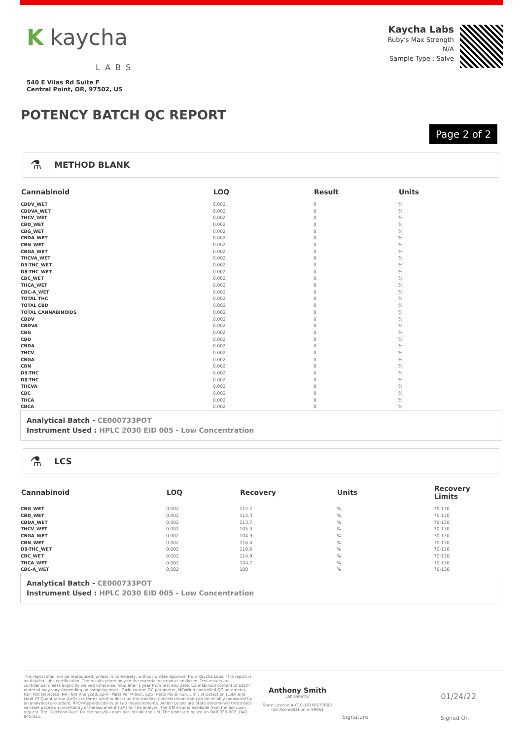K kaycha
LABS
540 E Vilas Rd Suite F
Central Point, OR, 97502, US
Kaycha Labs
Ruby's Max Strength
N/A
Sample Type : Salve
POTENCY BATCH QC REPORT
Page 2 of 2
⚗
METHOD BLANK
| Cannabinoid | LOQ | Result | Units |
| --- | --- | --- | --- |
| CBDV_WET | 0.002 | 0 | % |
| CBDVA_WET | 0.002 | 0 | % |
| THCV_WET | 0.002 | 0 | % |
| CBD_WET | 0.002 | 0 | % |
| CBG_WET | 0.002 | 0 | % |
| CBDA_WET | 0.002 | 0 | % |
| CBN_WET | 0.002 | 0 | % |
| CBGA_WET | 0.002 | 0 | % |
| THCVA_WET | 0.002 | 0 | % |
| D9-THC_WET | 0.002 | 0 | % |
| D8-THC_WET | 0.002 | 0 | % |
| CBC_WET | 0.002 | 0 | % |
| THCA_WET | 0.002 | 0 | % |
| CBC-A_WET | 0.002 | 0 | % |
| TOTAL THC | 0.002 | 0 | % |
| TOTAL CBD | 0.002 | 0 | % |
| TOTAL CANNABINOIDS | 0.002 | 0 | % |
| CBDV | 0.002 | 0 | % |
| CBDVA | 0.002 | 0 | % |
| CBG | 0.002 | 0 | % |
| CBD | 0.002 | 0 | % |
| CBDA | 0.002 | 0 | % |
| THCV | 0.002 | 0 | % |
| CBGA | 0.002 | 0 | % |
| CBN | 0.002 | 0 | % |
| D9-THC | 0.002 | 0 | % |
| D8-THC | 0.002 | 0 | % |
| THCVA | 0.002 | 0 | % |
| CBC | 0.002 | 0 | % |
| THCA | 0.002 | 0 | % |
| CBCA | 0.002 | 0 | % |
Analytical Batch - CE000733POT
Instrument Used : HPLC 2030 EID 005 - Low Concentration
⚗
LCS
| Cannabinoid | LOQ | Recovery | Units | Recovery Limits |
| --- | --- | --- | --- | --- |
| CBG_WET | 0.002 | 112.2 | % | 70-130 |
| CBD_WET | 0.002 | 112.3 | % | 70-130 |
| CBDA_WET | 0.002 | 113.7 | % | 70-130 |
| THCV_WET | 0.002 | 105.3 | % | 70-130 |
| CBGA_WET | 0.002 | 104.9 | % | 70-130 |
| CBN_WET | 0.002 | 116.4 | % | 70-130 |
| D9-THC_WET | 0.002 | 110.6 | % | 70-130 |
| CBC_WET | 0.002 | 114.9 | % | 70-130 |
| THCA_WET | 0.002 | 104.7 | % | 70-130 |
| CBC-A_WET | 0.002 | 100 | % | 70-130 |
Analytical Batch - CE000733POT
Instrument Used : HPLC 2030 EID 005 - Low Concentration
This report shall not be reproduced, unless in its entirety, without written approval from Kaycha Labs. This report is an Kaycha Labs certification. The results relate only to the material or product analyzed. Test results are confidential unless explicitly waived otherwise. Void after 1 year from test end date. Cannabinoid content of batch material may vary depending on sampling error. IC=In-control QC parameter, NC=Non-controlled QC parameter, ND=Not Detected, NA=Not Analyzed, ppm=Parts Per Million, ppb=Parts Per Billion. Limit of Detection (LoD) and Limit Of Quantitation (LoQ) are terms used to describe the smallest concentration that can be reliably measured by an analytical procedure. RPD=Reproducibility of two measurements. Action Levels are State determined thresholds variable based on uncertainty of measurement (UM) for the analyte. The UM error is available from the lab upon request.The "Decision Rule" for the pass/fail does not include the UM. The limits are based on OAR 333-007, OAR 845-025.
Anthony Smith
Lab Director
State License # 010-10166277B9D
ISO Accreditation # 99861
Signature
01/24/22
Signed On